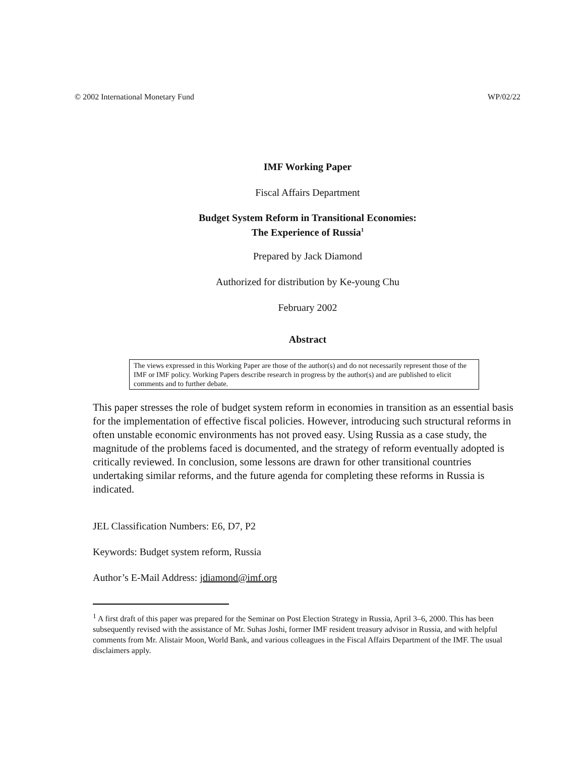© 2002 International Monetary Fund WP/02/22
IMF Working Paper
Fiscal Affairs Department
Budget System Reform in Transitional Economies:
The Experience of Russia<sup>1</sup>
Prepared by Jack Diamond
Authorized for distribution by Ke-young Chu
February 2002
Abstract
The views expressed in this Working Paper are those of the author(s) and do not necessarily represent those of the IMF or IMF policy. Working Papers describe research in progress by the author(s) and are published to elicit comments and to further debate.
This paper stresses the role of budget system reform in economies in transition as an essential basis for the implementation of effective fiscal policies. However, introducing such structural reforms in often unstable economic environments has not proved easy. Using Russia as a case study, the magnitude of the problems faced is documented, and the strategy of reform eventually adopted is critically reviewed. In conclusion, some lessons are drawn for other transitional countries undertaking similar reforms, and the future agenda for completing these reforms in Russia is indicated.
JEL Classification Numbers: E6, D7, P2
Keywords: Budget system reform, Russia
Author’s E-Mail Address: jdiamond@imf.org
<sup>1</sup> A first draft of this paper was prepared for the Seminar on Post Election Strategy in Russia, April 3–6, 2000. This has been subsequently revised with the assistance of Mr. Suhas Joshi, former IMF resident treasury advisor in Russia, and with helpful comments from Mr. Alistair Moon, World Bank, and various colleagues in the Fiscal Affairs Department of the IMF. The usual disclaimers apply.